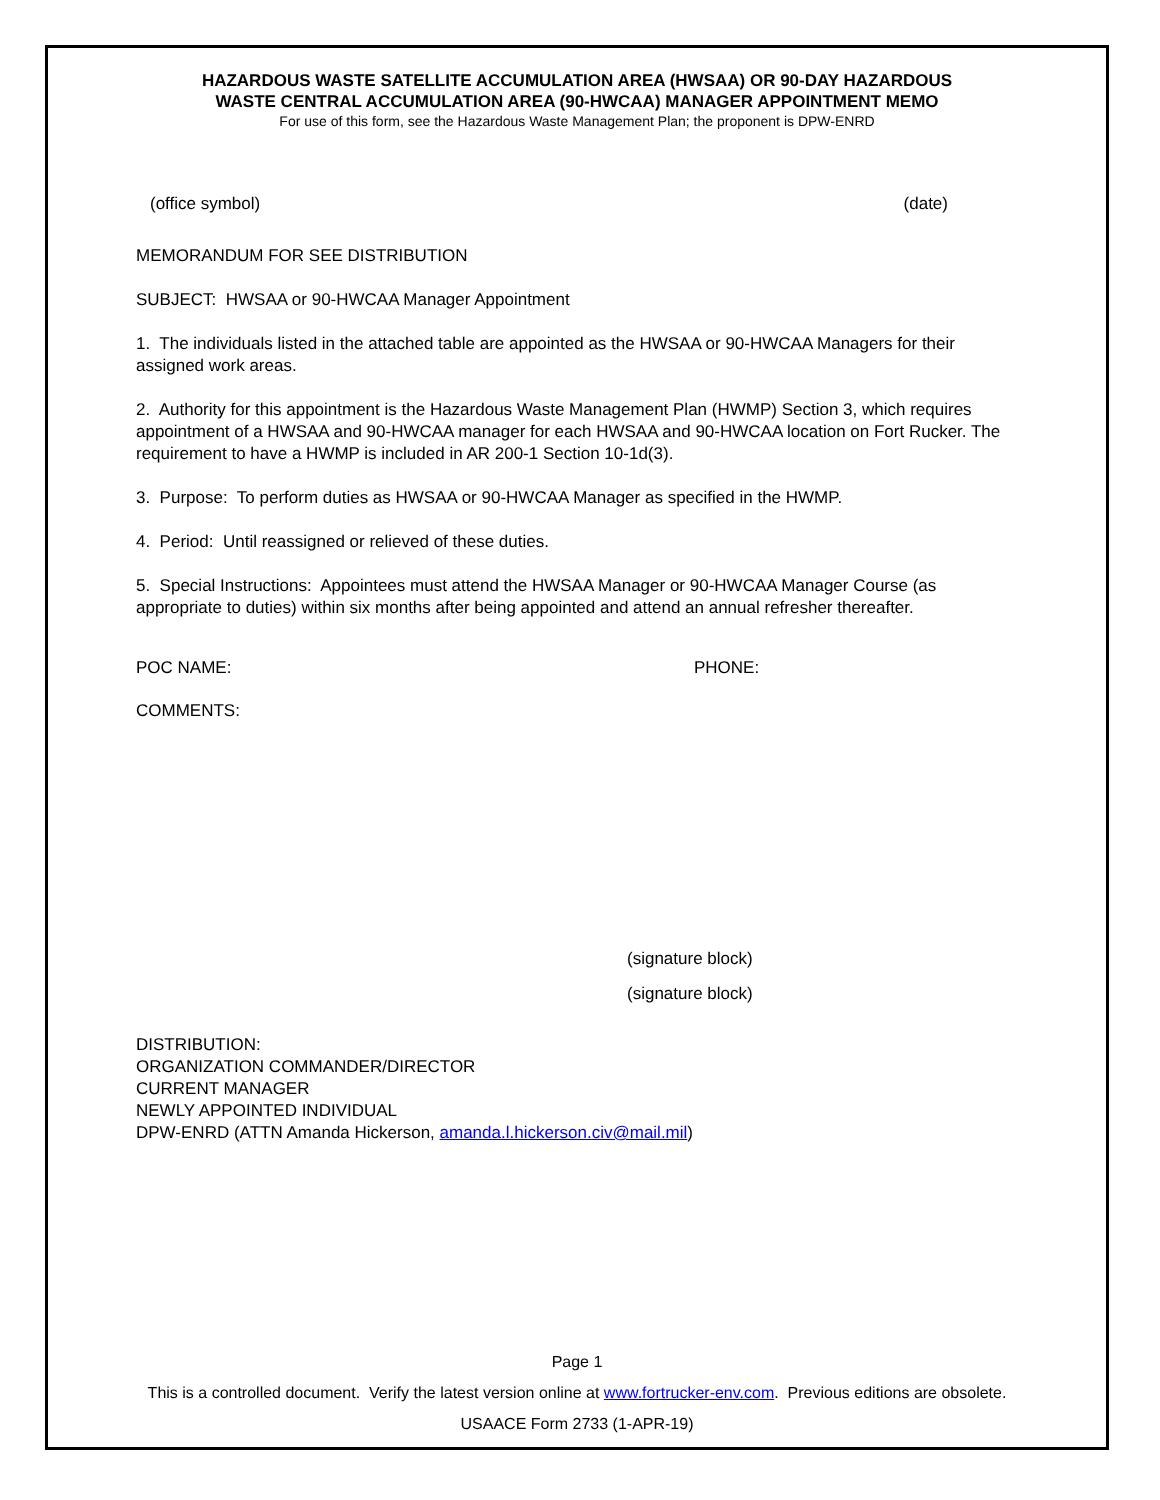HAZARDOUS WASTE SATELLITE ACCUMULATION AREA (HWSAA) OR 90-DAY HAZARDOUS
WASTE CENTRAL ACCUMULATION AREA (90-HWCAA) MANAGER APPOINTMENT MEMO
For use of this form, see the Hazardous Waste Management Plan; the proponent is DPW-ENRD
(office symbol) (date)
MEMORANDUM FOR SEE DISTRIBUTION
SUBJECT: HWSAA or 90-HWCAA Manager Appointment
1. The individuals listed in the attached table are appointed as the HWSAA or 90-HWCAA Managers for their assigned work areas.
2. Authority for this appointment is the Hazardous Waste Management Plan (HWMP) Section 3, which requires appointment of a HWSAA and 90-HWCAA manager for each HWSAA and 90-HWCAA location on Fort Rucker. The requirement to have a HWMP is included in AR 200-1 Section 10-1d(3).
3. Purpose: To perform duties as HWSAA or 90-HWCAA Manager as specified in the HWMP.
4. Period: Until reassigned or relieved of these duties.
5. Special Instructions: Appointees must attend the HWSAA Manager or 90-HWCAA Manager Course (as appropriate to duties) within six months after being appointed and attend an annual refresher thereafter.
POC NAME: PHONE:
COMMENTS:
(signature block)
(signature block)
DISTRIBUTION:
ORGANIZATION COMMANDER/DIRECTOR
CURRENT MANAGER
NEWLY APPOINTED INDIVIDUAL
DPW-ENRD (ATTN Amanda Hickerson, amanda.l.hickerson.civ@mail.mil)
Page 1
This is a controlled document. Verify the latest version online at www.fortrucker-env.com. Previous editions are obsolete.
USAACE Form 2733 (1-APR-19)